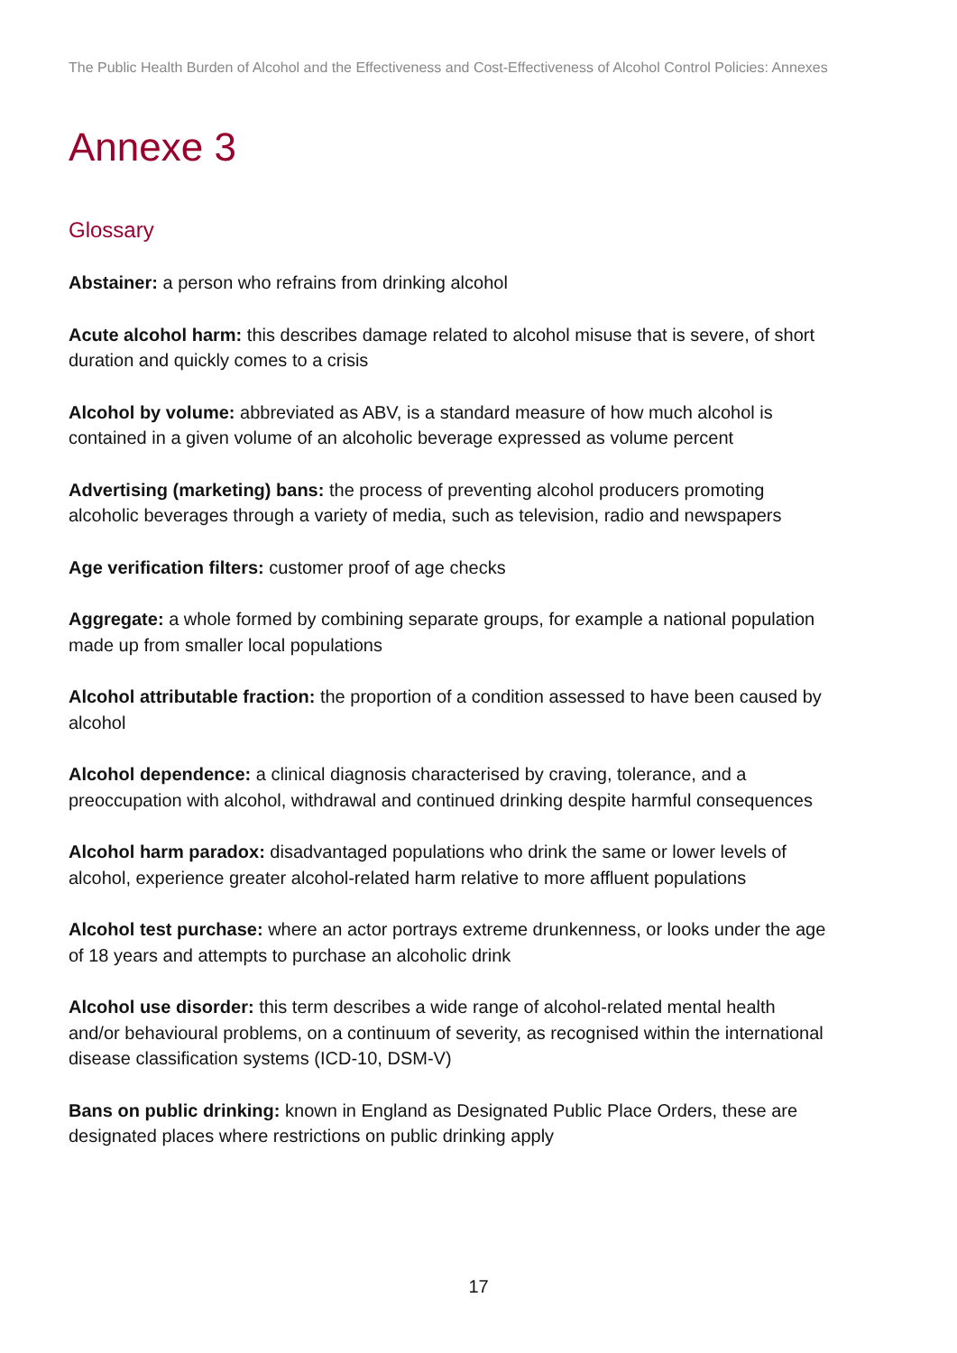The Public Health Burden of Alcohol and the Effectiveness and Cost-Effectiveness of Alcohol Control Policies: Annexes
Annexe 3
Glossary
Abstainer: a person who refrains from drinking alcohol
Acute alcohol harm: this describes damage related to alcohol misuse that is severe, of short duration and quickly comes to a crisis
Alcohol by volume: abbreviated as ABV, is a standard measure of how much alcohol is contained in a given volume of an alcoholic beverage expressed as volume percent
Advertising (marketing) bans: the process of preventing alcohol producers promoting alcoholic beverages through a variety of media, such as television, radio and newspapers
Age verification filters: customer proof of age checks
Aggregate: a whole formed by combining separate groups, for example a national population made up from smaller local populations
Alcohol attributable fraction: the proportion of a condition assessed to have been caused by alcohol
Alcohol dependence: a clinical diagnosis characterised by craving, tolerance, and a preoccupation with alcohol, withdrawal and continued drinking despite harmful consequences
Alcohol harm paradox: disadvantaged populations who drink the same or lower levels of alcohol, experience greater alcohol-related harm relative to more affluent populations
Alcohol test purchase: where an actor portrays extreme drunkenness, or looks under the age of 18 years and attempts to purchase an alcoholic drink
Alcohol use disorder: this term describes a wide range of alcohol-related mental health and/or behavioural problems, on a continuum of severity, as recognised within the international disease classification systems (ICD-10, DSM-V)
Bans on public drinking: known in England as Designated Public Place Orders, these are designated places where restrictions on public drinking apply
17